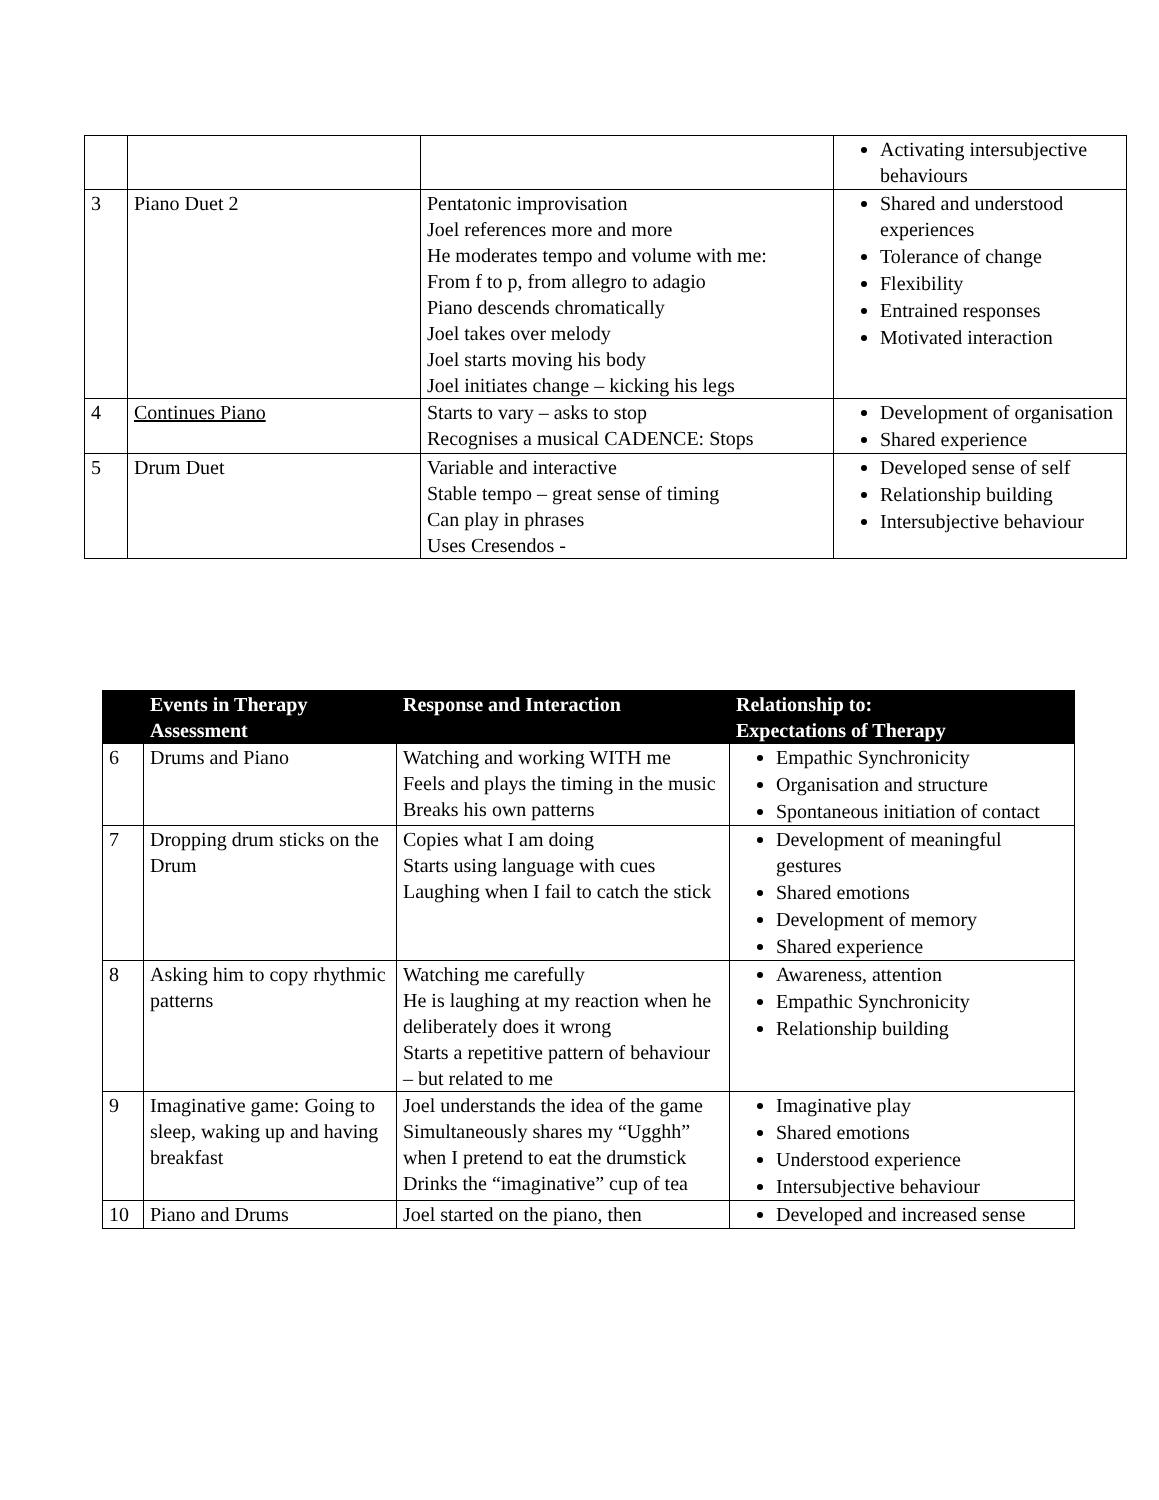| | | | Activating intersubjective behaviours |
| 3 | Piano Duet 2 | Pentatonic improvisation Joel references more and more He moderates tempo and volume with me: From f to p, from allegro to adagio Piano descends chromatically Joel takes over melody Joel starts moving his body Joel initiates change – kicking his legs | Shared and understood experiences Tolerance of change Flexibility Entrained responses Motivated interaction |
| 4 | Continues Piano | Starts to vary – asks to stop Recognises a musical CADENCE: Stops | Development of organisation Shared experience |
| 5 | Drum Duet | Variable and interactive Stable tempo – great sense of timing Can play in phrases Uses Cresendos - | Developed sense of self Relationship building Intersubjective behaviour |
| | Events in Therapy Assessment | Response and Interaction | Relationship to: Expectations of Therapy |
| --- | --- | --- | --- |
| 6 | Drums and Piano | Watching and working WITH me Feels and plays the timing in the music Breaks his own patterns | Empathic Synchronicity Organisation and structure Spontaneous initiation of contact |
| 7 | Dropping drum sticks on the Drum | Copies what I am doing Starts using language with cues Laughing when I fail to catch the stick | Development of meaningful gestures Shared emotions Development of memory Shared experience |
| 8 | Asking him to copy rhythmic patterns | Watching me carefully He is laughing at my reaction when he deliberately does it wrong Starts a repetitive pattern of behaviour – but related to me | Awareness, attention Empathic Synchronicity Relationship building |
| 9 | Imaginative game: Going to sleep, waking up and having breakfast | Joel understands the idea of the game Simultaneously shares my “Ugghh” when I pretend to eat the drumstick Drinks the “imaginative” cup of tea | Imaginative play Shared emotions Understood experience Intersubjective behaviour |
| 10 | Piano and Drums | Joel started on the piano, then | Developed and increased sense |